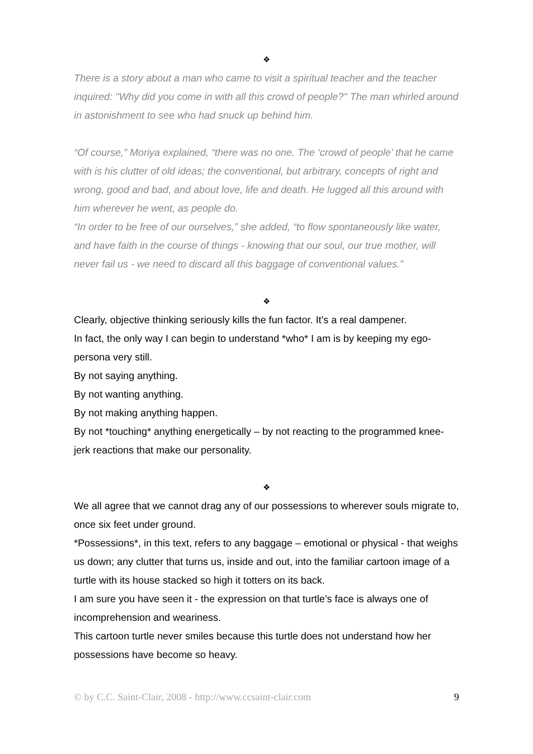❖
There is a story about a man who came to visit a spiritual teacher and the teacher inquired: "Why did you come in with all this crowd of people?" The man whirled around in astonishment to see who had snuck up behind him.
“Of course,” Moriya explained, “there was no one. The ‘crowd of people’ that he came with is his clutter of old ideas; the conventional, but arbitrary, concepts of right and wrong, good and bad, and about love, life and death. He lugged all this around with him wherever he went, as people do.
“In order to be free of our ourselves,” she added, “to flow spontaneously like water, and have faith in the course of things - knowing that our soul, our true mother, will never fail us - we need to discard all this baggage of conventional values.”
❖
Clearly, objective thinking seriously kills the fun factor. It’s a real dampener.
In fact, the only way I can begin to understand *who* I am is by keeping my ego-persona very still.
By not saying anything.
By not wanting anything.
By not making anything happen.
By not *touching* anything energetically – by not reacting to the programmed knee-jerk reactions that make our personality.
❖
We all agree that we cannot drag any of our possessions to wherever souls migrate to, once six feet under ground.
*Possessions*, in this text, refers to any baggage – emotional or physical - that weighs us down; any clutter that turns us, inside and out, into the familiar cartoon image of a turtle with its house stacked so high it totters on its back.
I am sure you have seen it - the expression on that turtle’s face is always one of incomprehension and weariness.
This cartoon turtle never smiles because this turtle does not understand how her possessions have become so heavy.
© by C.C. Saint-Clair, 2008 - http://www.ccsaint-clair.com 9